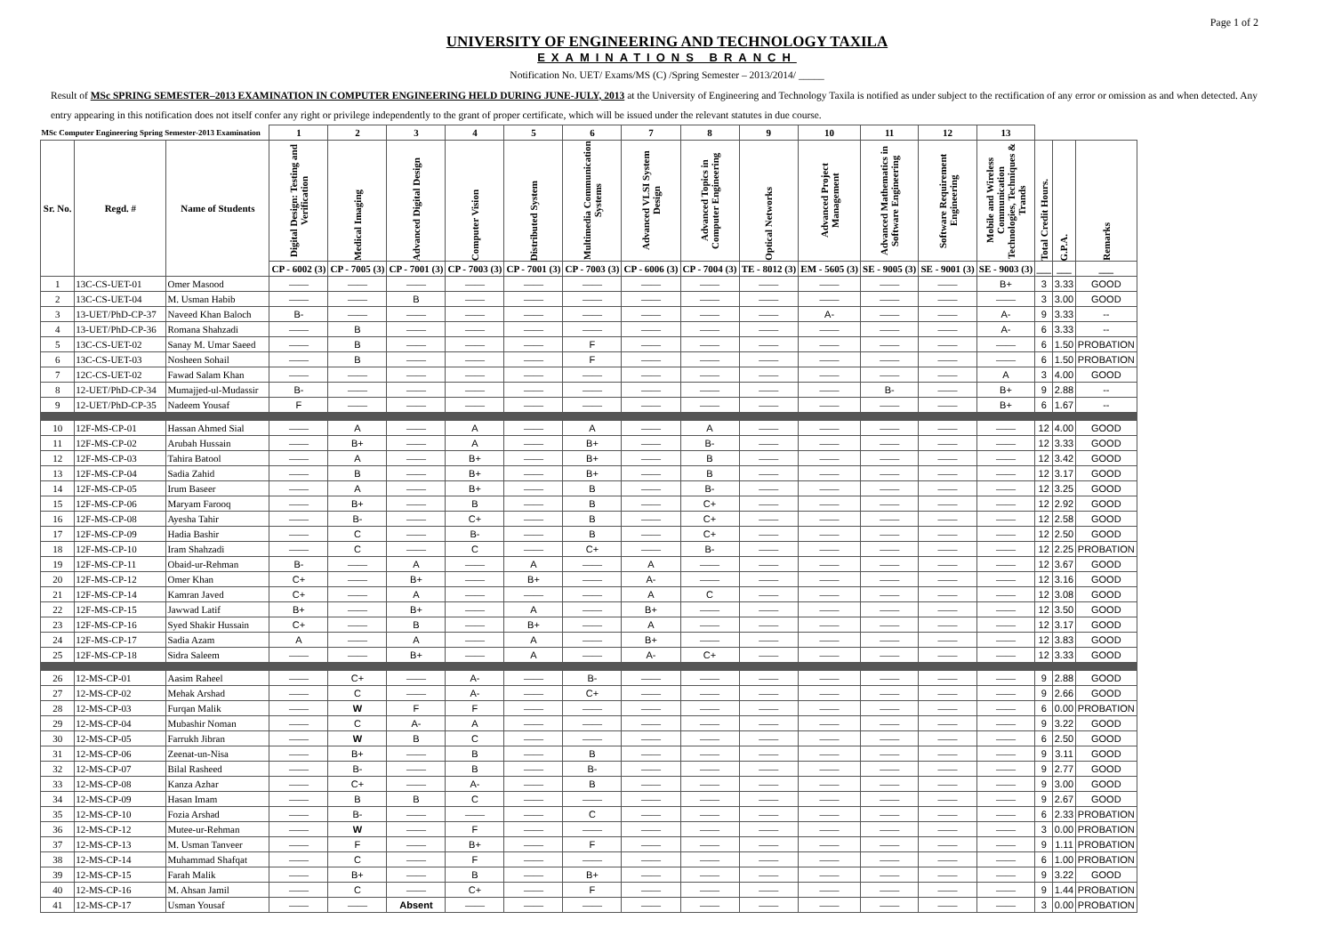Page 1 of 2
UNIVERSITY OF ENGINEERING AND TECHNOLOGY TAXILA
EXAMINATIONS BRANCH
Notification No. UET/ Exams/MS (C) /Spring Semester – 2013/2014/ _____
Result of MSc SPRING SEMESTER–2013 EXAMINATION IN COMPUTER ENGINEERING HELD DURING JUNE-JULY, 2013 at the University of Engineering and Technology Taxila is notified as under subject to the rectification of any error or omission as and when detected. Any entry appearing in this notification does not itself confer any right or privilege independently to the grant of proper certificate, which will be issued under the relevant statutes in due course.
| MSc Computer Engineering Spring Semester-2013 Examination | | | 1 | 2 | 3 | 4 | 5 | 6 | 7 | 8 | 9 | 10 | 11 | 12 | 13 | | | |
| --- | --- | --- | --- | --- | --- | --- | --- | --- | --- | --- | --- | --- | --- | --- | --- | --- | --- | --- |
| Sr. No. | Regd. # | Name of Students | Digital Design: Testing and Verification | Medical Imaging | Advanced Digital Design | Computer Vision | Distributed System | Multimedia Communication Systems | Advanced VLSI System Design | Advanced Topics in Computer Engineering | Optical Networks | Advanced Project Management | Advanced Mathematics in Software Engineering | Software Requirement Engineering | Mobile and Wireless Communication Technologies, Techniques & Trands | Total Credit Hours. | G.P.A. | Remarks |
| | | | CP - 6002 (3) | CP - 7005 (3) | CP - 7001 (3) | CP - 7003 (3) | CP - 7001 (3) | CP - 7003 (3) | CP - 6006 (3) | CP - 7004 (3) | TE - 8012 (3) | EM - 5605 (3) | SE - 9005 (3) | SE - 9001 (3) | SE - 9003 (3) | ___ | ___ | ___ |
| 1 | 13C-CS-UET-01 | Omer Masood | —— | —— | —— | —— | —— | —— | —— | —— | —— | —— | —— | —— | B+ | 3 | 3.33 | GOOD |
| 2 | 13C-CS-UET-04 | M. Usman Habib | —— | —— | B | —— | —— | —— | —— | —— | —— | —— | —— | —— | —— | 3 | 3.00 | GOOD |
| 3 | 13-UET/PhD-CP-37 | Naveed Khan Baloch | B- | —— | —— | —— | —— | —— | —— | —— | —— | A- | —— | —— | A- | 9 | 3.33 | -- |
| 4 | 13-UET/PhD-CP-36 | Romana Shahzadi | —— | B | —— | —— | —— | —— | —— | —— | —— | —— | —— | —— | A- | 6 | 3.33 | -- |
| 5 | 13C-CS-UET-02 | Sanay M. Umar Saeed | —— | B | —— | —— | —— | F | —— | —— | —— | —— | —— | —— | —— | 6 | 1.50 | PROBATION |
| 6 | 13C-CS-UET-03 | Nosheen Sohail | —— | B | —— | —— | —— | F | —— | —— | —— | —— | —— | —— | —— | 6 | 1.50 | PROBATION |
| 7 | 12C-CS-UET-02 | Fawad Salam Khan | —— | —— | —— | —— | —— | —— | —— | —— | —— | —— | —— | —— | A | 3 | 4.00 | GOOD |
| 8 | 12-UET/PhD-CP-34 | Mumajjed-ul-Mudassir | B- | —— | —— | —— | —— | —— | —— | —— | —— | —— | B- | —— | B+ | 9 | 2.88 | -- |
| 9 | 12-UET/PhD-CP-35 | Nadeem Yousaf | F | —— | —— | —— | —— | —— | —— | —— | —— | —— | —— | —— | B+ | 6 | 1.67 | -- |
| 10 | 12F-MS-CP-01 | Hassan Ahmed Sial | —— | A | —— | A | —— | A | —— | A | —— | —— | —— | —— | —— | 12 | 4.00 | GOOD |
| 11 | 12F-MS-CP-02 | Arubah Hussain | —— | B+ | —— | A | —— | B+ | —— | B- | —— | —— | —— | —— | —— | 12 | 3.33 | GOOD |
| 12 | 12F-MS-CP-03 | Tahira Batool | —— | A | —— | B+ | —— | B+ | —— | B | —— | —— | —— | —— | —— | 12 | 3.42 | GOOD |
| 13 | 12F-MS-CP-04 | Sadia Zahid | —— | B | —— | B+ | —— | B+ | —— | B | —— | —— | —— | —— | —— | 12 | 3.17 | GOOD |
| 14 | 12F-MS-CP-05 | Irum Baseer | —— | A | —— | B+ | —— | B | —— | B- | —— | —— | —— | —— | —— | 12 | 3.25 | GOOD |
| 15 | 12F-MS-CP-06 | Maryam Farooq | —— | B+ | —— | B | —— | B | —— | C+ | —— | —— | —— | —— | —— | 12 | 2.92 | GOOD |
| 16 | 12F-MS-CP-08 | Ayesha Tahir | —— | B- | —— | C+ | —— | B | —— | C+ | —— | —— | —— | —— | —— | 12 | 2.58 | GOOD |
| 17 | 12F-MS-CP-09 | Hadia Bashir | —— | C | —— | B- | —— | B | —— | C+ | —— | —— | —— | —— | —— | 12 | 2.50 | GOOD |
| 18 | 12F-MS-CP-10 | Iram Shahzadi | —— | C | —— | C | —— | C+ | —— | B- | —— | —— | —— | —— | —— | 12 | 2.25 | PROBATION |
| 19 | 12F-MS-CP-11 | Obaid-ur-Rehman | B- | —— | A | —— | A | —— | A | —— | —— | —— | —— | —— | —— | 12 | 3.67 | GOOD |
| 20 | 12F-MS-CP-12 | Omer Khan | C+ | —— | B+ | —— | B+ | —— | A- | —— | —— | —— | —— | —— | —— | 12 | 3.16 | GOOD |
| 21 | 12F-MS-CP-14 | Kamran Javed | C+ | —— | A | —— | —— | —— | A | C | —— | —— | —— | —— | —— | 12 | 3.08 | GOOD |
| 22 | 12F-MS-CP-15 | Jawwad Latif | B+ | —— | B+ | —— | A | —— | B+ | —— | —— | —— | —— | —— | —— | 12 | 3.50 | GOOD |
| 23 | 12F-MS-CP-16 | Syed Shakir Hussain | C+ | —— | B | —— | B+ | —— | A | —— | —— | —— | —— | —— | —— | 12 | 3.17 | GOOD |
| 24 | 12F-MS-CP-17 | Sadia Azam | A | —— | A | —— | A | —— | B+ | —— | —— | —— | —— | —— | —— | 12 | 3.83 | GOOD |
| 25 | 12F-MS-CP-18 | Sidra Saleem | —— | —— | B+ | —— | A | —— | A- | C+ | —— | —— | —— | —— | —— | 12 | 3.33 | GOOD |
| 26 | 12-MS-CP-01 | Aasim Raheel | —— | C+ | —— | A- | —— | B- | —— | —— | —— | —— | —— | —— | —— | 9 | 2.88 | GOOD |
| 27 | 12-MS-CP-02 | Mehak Arshad | —— | C | —— | A- | —— | C+ | —— | —— | —— | —— | —— | —— | —— | 9 | 2.66 | GOOD |
| 28 | 12-MS-CP-03 | Furqan Malik | —— | W | F | F | —— | —— | —— | —— | —— | —— | —— | —— | —— | 6 | 0.00 | PROBATION |
| 29 | 12-MS-CP-04 | Mubashir Noman | —— | C | A- | A | —— | —— | —— | —— | —— | —— | —— | —— | —— | 9 | 3.22 | GOOD |
| 30 | 12-MS-CP-05 | Farrukh Jibran | —— | W | B | C | —— | —— | —— | —— | —— | —— | —— | —— | —— | 6 | 2.50 | GOOD |
| 31 | 12-MS-CP-06 | Zeenat-un-Nisa | —— | B+ | —— | B | —— | B | —— | —— | —— | —— | —— | —— | —— | 9 | 3.11 | GOOD |
| 32 | 12-MS-CP-07 | Bilal Rasheed | —— | B- | —— | B | —— | B- | —— | —— | —— | —— | —— | —— | —— | 9 | 2.77 | GOOD |
| 33 | 12-MS-CP-08 | Kanza Azhar | —— | C+ | —— | A- | —— | B | —— | —— | —— | —— | —— | —— | —— | 9 | 3.00 | GOOD |
| 34 | 12-MS-CP-09 | Hasan Imam | —— | B | B | C | —— | —— | —— | —— | —— | —— | —— | —— | —— | 9 | 2.67 | GOOD |
| 35 | 12-MS-CP-10 | Fozia Arshad | —— | B- | —— | —— | —— | C | —— | —— | —— | —— | —— | —— | —— | 6 | 2.33 | PROBATION |
| 36 | 12-MS-CP-12 | Mutee-ur-Rehman | —— | W | —— | F | —— | —— | —— | —— | —— | —— | —— | —— | —— | 3 | 0.00 | PROBATION |
| 37 | 12-MS-CP-13 | M. Usman Tanveer | —— | F | —— | B+ | —— | F | —— | —— | —— | —— | —— | —— | —— | 9 | 1.11 | PROBATION |
| 38 | 12-MS-CP-14 | Muhammad Shafqat | —— | C | —— | F | —— | —— | —— | —— | —— | —— | —— | —— | —— | 6 | 1.00 | PROBATION |
| 39 | 12-MS-CP-15 | Farah Malik | —— | B+ | —— | B | —— | B+ | —— | —— | —— | —— | —— | —— | —— | 9 | 3.22 | GOOD |
| 40 | 12-MS-CP-16 | M. Ahsan Jamil | —— | C | —— | C+ | —— | F | —— | —— | —— | —— | —— | —— | —— | 9 | 1.44 | PROBATION |
| 41 | 12-MS-CP-17 | Usman Yousaf | —— | —— | Absent | —— | —— | —— | —— | —— | —— | —— | —— | —— | —— | 3 | 0.00 | PROBATION |